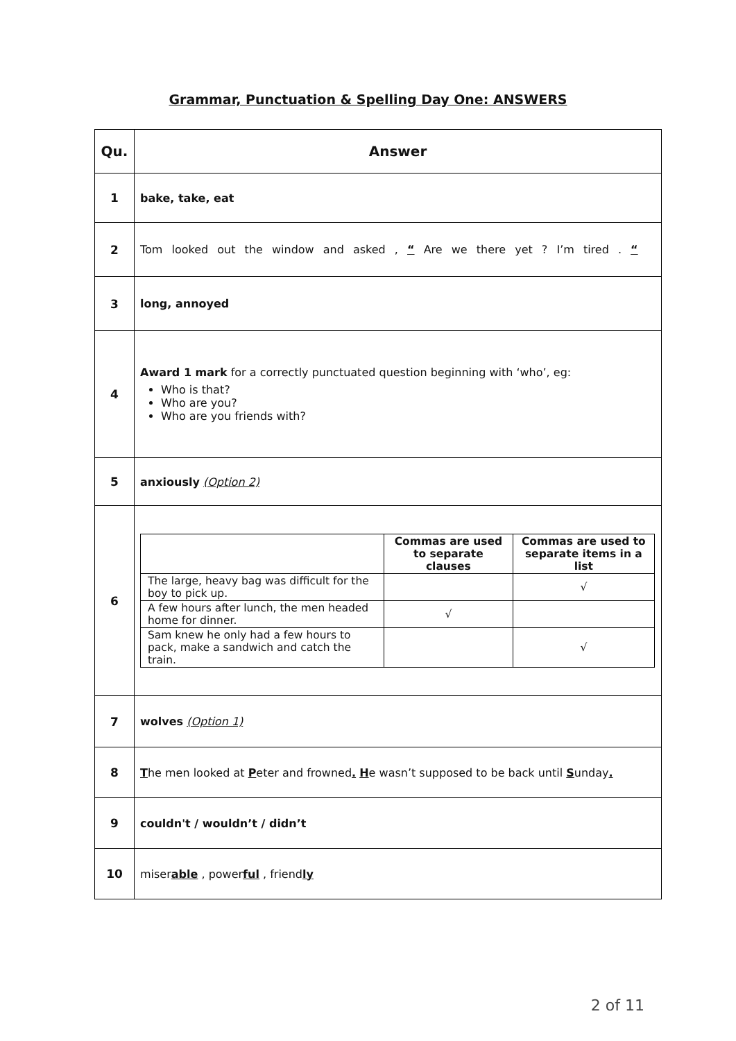Grammar, Punctuation & Spelling Day One: ANSWERS
| Qu. | Answer |
| --- | --- |
| 1 | bake, take, eat |
| 2 | Tom looked out the window and asked , “ Are we there yet ? I’m tired . “ |
| 3 | long, annoyed |
| 4 | Award 1 mark for a correctly punctuated question beginning with ‘who’, eg: Who is that? Who are you? Who are you friends with? |
| 5 | anxiously (Option 2) |
| 6 | / / Commas are used to separate clauses / Commas are used to separate items in a list / / The large, heavy bag was difficult for the boy to pick up. / / √ / / A few hours after lunch, the men headed home for dinner. / √ / / / Sam knew he only had a few hours to pack, make a sandwich and catch the train. / / √ / |
| 7 | wolves (Option 1) |
| 8 | T he men looked at P eter and frowned . H e wasn’t supposed to be back until S unday . |
| 9 | couldn't / wouldn’t / didn’t |
| 10 | miser able , power ful , friend ly |
2 of 11